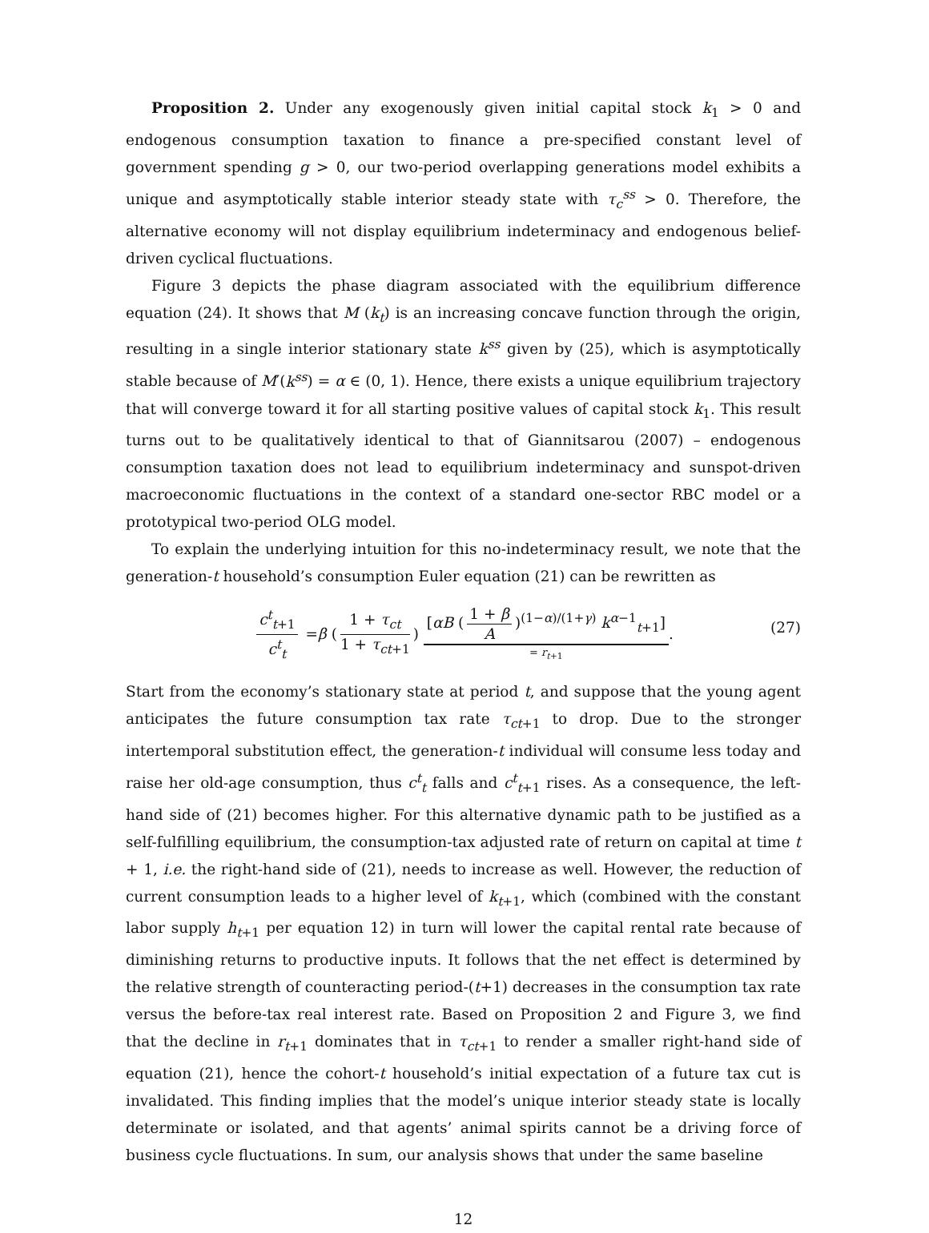Proposition 2. Under any exogenously given initial capital stock k<sub>1</sub> > 0 and endogenous consumption taxation to finance a pre-specified constant level of government spending g > 0, our two-period overlapping generations model exhibits a unique and asymptotically stable interior steady state with τ<sub>c</sub><sup>ss</sup> > 0. Therefore, the alternative economy will not display equilibrium indeterminacy and endogenous belief-driven cyclical fluctuations.
Figure 3 depicts the phase diagram associated with the equilibrium difference equation (24). It shows that M (k<sub>t</sub>) is an increasing concave function through the origin, resulting in a single interior stationary state k<sup>ss</sup> given by (25), which is asymptotically stable because of M′(k<sup>ss</sup>) = α ∈ (0, 1). Hence, there exists a unique equilibrium trajectory that will converge toward it for all starting positive values of capital stock k<sub>1</sub>. This result turns out to be qualitatively identical to that of Giannitsarou (2007) – endogenous consumption taxation does not lead to equilibrium indeterminacy and sunspot-driven macroeconomic fluctuations in the context of a standard one-sector RBC model or a prototypical two-period OLG model.
To explain the underlying intuition for this no-indeterminacy result, we note that the generation-t household’s consumption Euler equation (21) can be rewritten as
c<sup>t</sup><sub>t+1</sub> c<sup>t</sup><sub>t</sub> = β (1 + τ<sub>ct</sub> 1 + τ<sub>ct+1</sub>) [αB (1 + β A)<sup>(1−α)/(1+γ)</sup> k<sup>α−1</sup><sub>t+1</sub>] = r<sub>t+1</sub>.
(27)
Start from the economy’s stationary state at period t, and suppose that the young agent anticipates the future consumption tax rate τ<sub>ct+1</sub> to drop. Due to the stronger intertemporal substitution effect, the generation-t individual will consume less today and raise her old-age consumption, thus c<sup>t</sup><sub>t</sub> falls and c<sup>t</sup><sub>t+1</sub> rises. As a consequence, the left-hand side of (21) becomes higher. For this alternative dynamic path to be justified as a self-fulfilling equilibrium, the consumption-tax adjusted rate of return on capital at time t + 1, i.e. the right-hand side of (21), needs to increase as well. However, the reduction of current consumption leads to a higher level of k<sub>t+1</sub>, which (combined with the constant labor supply h<sub>t+1</sub> per equation 12) in turn will lower the capital rental rate because of diminishing returns to productive inputs. It follows that the net effect is determined by the relative strength of counteracting period-(t+1) decreases in the consumption tax rate versus the before-tax real interest rate. Based on Proposition 2 and Figure 3, we find that the decline in r<sub>t+1</sub> dominates that in τ<sub>ct+1</sub> to render a smaller right-hand side of equation (21), hence the cohort-t household’s initial expectation of a future tax cut is invalidated. This finding implies that the model’s unique interior steady state is locally determinate or isolated, and that agents’ animal spirits cannot be a driving force of business cycle fluctuations. In sum, our analysis shows that under the same baseline
12